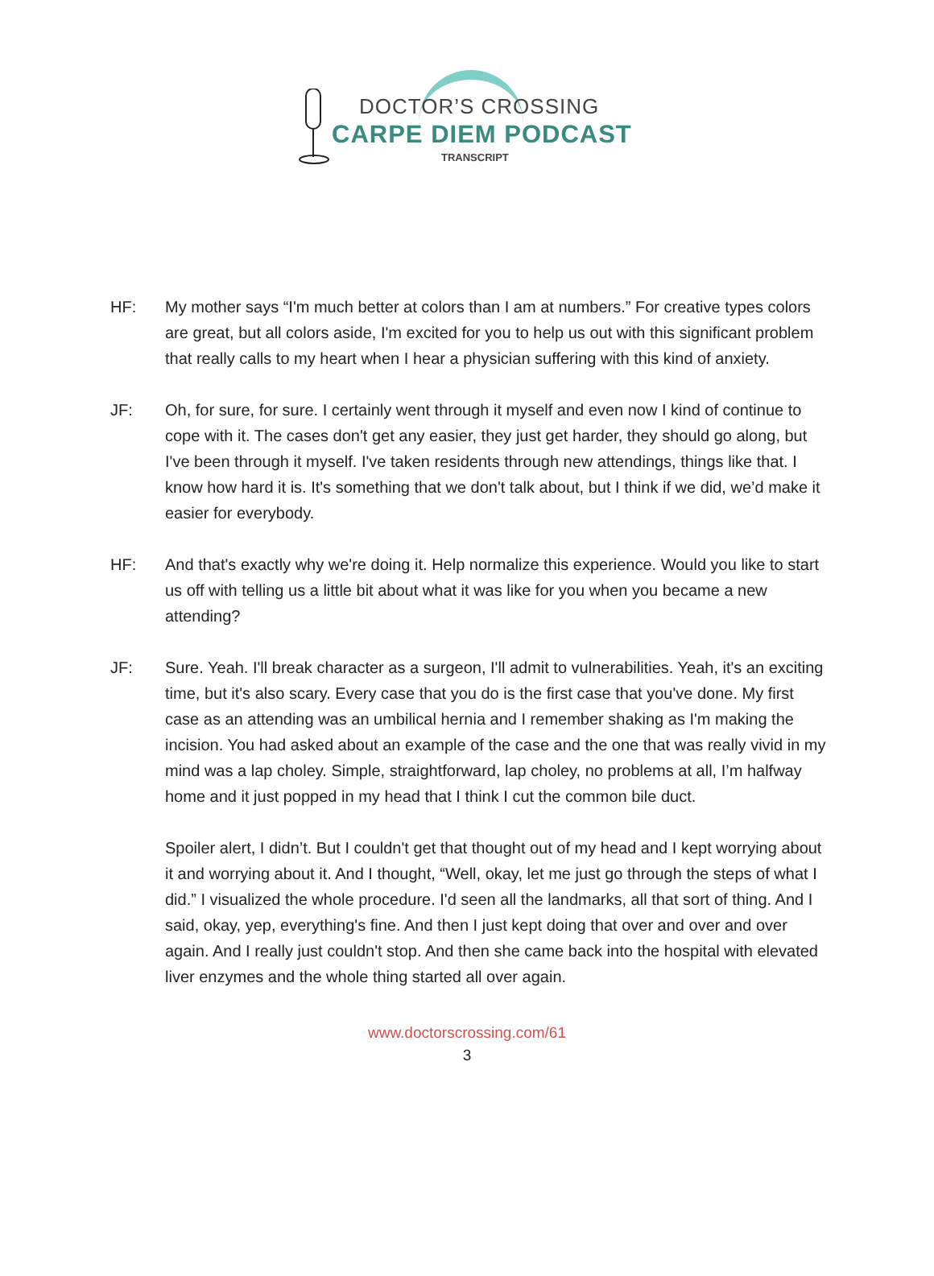DOCTOR’S CROSSING
CARPE DIEM PODCAST
TRANSCRIPT
HF: My mother says “I'm much better at colors than I am at numbers.” For creative types colors are great, but all colors aside, I'm excited for you to help us out with this significant problem that really calls to my heart when I hear a physician suffering with this kind of anxiety.
JF: Oh, for sure, for sure. I certainly went through it myself and even now I kind of continue to cope with it. The cases don't get any easier, they just get harder, they should go along, but I've been through it myself. I've taken residents through new attendings, things like that. I know how hard it is. It's something that we don't talk about, but I think if we did, we’d make it easier for everybody.
HF: And that's exactly why we're doing it. Help normalize this experience. Would you like to start us off with telling us a little bit about what it was like for you when you became a new attending?
JF: Sure. Yeah. I'll break character as a surgeon, I'll admit to vulnerabilities. Yeah, it's an exciting time, but it's also scary. Every case that you do is the first case that you've done. My first case as an attending was an umbilical hernia and I remember shaking as I'm making the incision. You had asked about an example of the case and the one that was really vivid in my mind was a lap choley. Simple, straightforward, lap choley, no problems at all, I’m halfway home and it just popped in my head that I think I cut the common bile duct.
Spoiler alert, I didn’t. But I couldn't get that thought out of my head and I kept worrying about it and worrying about it. And I thought, “Well, okay, let me just go through the steps of what I did.” I visualized the whole procedure. I'd seen all the landmarks, all that sort of thing. And I said, okay, yep, everything's fine. And then I just kept doing that over and over and over again. And I really just couldn't stop. And then she came back into the hospital with elevated liver enzymes and the whole thing started all over again.
www.doctorscrossing.com/61
3